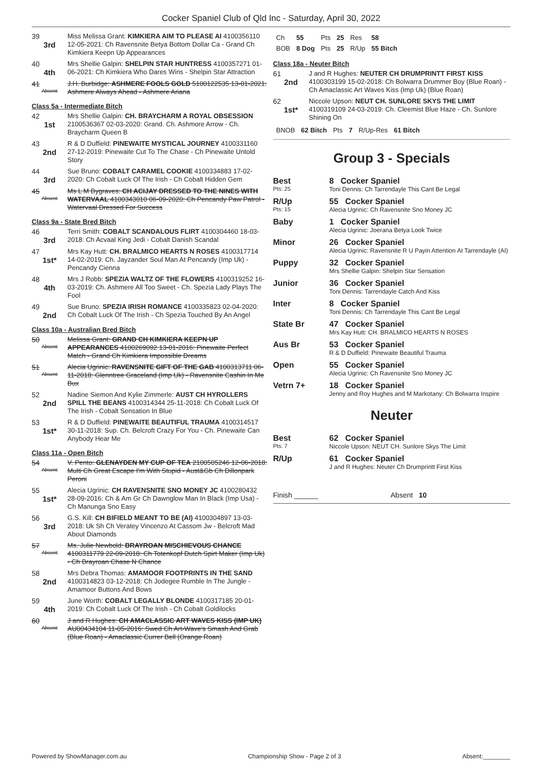Cocker Spaniel Club of Qld Inc - Saturday, April 30, 2022
39
3rd
Miss Melissa Grant: KIMKIERA AIM TO PLEASE AI 4100356110 12-05-2021: Ch Ravensnite Betya Bottom Dollar Ca - Grand Ch Kimkiera Keepn Up Appearances
40
4th
Mrs Shellie Galpin: SHELPIN STAR HUNTRESS 4100357271 01-06-2021: Ch Kimkiera Who Dares Wins - Shelpin Star Attraction
41
Absent
J.H. Burbidge: ASHMERE FOOLS GOLD 5100122535 13-01-2021: Ashmere Always Ahead - Ashmere Ariana
Class 5a - Intermediate Bitch
42
1st
Mrs Shellie Galpin: CH. BRAYCHARM A ROYAL OBSESSION 2100536367 02-03-2020: Grand. Ch. Ashmore Arrow - Ch. Braycharm Queen B
43
2nd
R & D Duffield: PINEWAITE MYSTICAL JOURNEY 4100331160 27-12-2019: Pinewaite Cut To The Chase - Ch Pinewaite Untold Story
44
3rd
Sue Bruno: COBALT CARAMEL COOKIE 4100334883 17-02-2020: Ch Cobalt Luck Of The Irish - Ch Cobalt Hidden Gem
45
Absent
Ms L M Bygraves: CH ACIJAY DRESSED TO THE NINES WITH WATERVAAL 4100343010 06-09-2020: Ch Pencandy Paw Patrol - Watervaal Dressed For Success
Class 9a - State Bred Bitch
46
3rd
Terri Smith: COBALT SCANDALOUS FLIRT 4100304460 18-03-2018: Ch Acvaal King Jedi - Cobalt Danish Scandal
47
1st*
Mrs Kay Hutt: CH. BRALMICO HEARTS N ROSES 4100317714 14-02-2019: Ch. Jayzander Soul Man At Pencandy (Imp Uk) - Pencandy Cienna
48
4th
Mrs J Robb: SPEZIA WALTZ OF THE FLOWERS 4100319252 16-03-2019: Ch. Ashmere All Too Sweet - Ch. Spezia Lady Plays The Fool
49
2nd
Sue Bruno: SPEZIA IRISH ROMANCE 4100335823 02-04-2020: Ch Cobalt Luck Of The Irish - Ch Spezia Touched By An Angel
Class 10a - Australian Bred Bitch
50
Absent
Melissa Grant: GRAND CH KIMKIERA KEEPN UP APPEARANCES 4100269092 13-01-2016: Pinewaite Perfect Match - Grand Ch Kimkiera Impossible Dreams
51
Absent
Alecia Ugrinic: RAVENSNITE GIFT OF THE GAB 4100313711 06-11-2018: Glenntree Graceland (Imp Uk) - Ravensnite Cashin In Me Bux
52
2nd
Nadine Siemon And Kylie Zimmerle: AUST CH HYROLLERS SPILL THE BEANS 4100314344 25-11-2018: Ch Cobalt Luck Of The Irish - Cobalt Sensation In Blue
53
1st*
R & D Duffield: PINEWAITE BEAUTIFUL TRAUMA 4100314517 30-11-2018: Sup. Ch. Belcroft Crazy For You - Ch. Pinewaite Can Anybody Hear Me
Class 11a - Open Bitch
54
Absent
V. Pento: GLENAYDEN MY CUP OF TEA 2100505246 12-06-2018: Multi Ch Great Escape I'm With Stupid - Aust&Gb Ch Dillonpark Peroni
55
1st*
Alecia Ugrinic: CH RAVENSNITE SNO MONEY JC 4100280432 28-09-2016: Ch & Am Gr Ch Dawnglow Man In Black (Imp Usa) - Ch Manunga Sno Easy
56
3rd
G.S. Kill: CH BIFIELD MEANT TO BE (AI) 4100304897 13-03-2018: Uk Sh Ch Veratey Vincenzo At Cassom Jw - Belcroft Mad About Diamonds
57
Absent
Ms. Julie Newbold: BRAYROAN MISCHIEVOUS CHANCE 4100311779 22-09-2018: Ch Totenkopf Dutch Spirt Maker (Imp Uk) - Ch Brayroan Chase N Chance
58
2nd
Mrs Debra Thomas: AMAMOOR FOOTPRINTS IN THE SAND 4100314823 03-12-2018: Ch Jodegee Rumble In The Jungle - Amamoor Buttons And Bows
59
4th
June Worth: COBALT LEGALLY BLONDE 4100317185 20-01-2019: Ch Cobalt Luck Of The Irish - Ch Cobalt Goldilocks
60
Absent
J and R Hughes: CH AMACLASSIC ART WAVES KISS (IMP UK) AU00434104 11-05-2016: Swed Ch Art-Wave's Smash And Grab (Blue Roan) - Amaclassic Currer Bell (Orange Roan)
| Ch | 55 | Pts | 25 | Res | 58 |
| BOB | 8 Dog | Pts | 25 | R/Up | 55 Bitch |
Class 18a - Neuter Bitch
61
2nd
J and R Hughes: NEUTER CH DRUMPRINTT FIRST KISS 4100303199 15-02-2018: Ch Bolwarra Drummer Boy (Blue Roan) - Ch Amaclassic Art Waves Kiss (Imp Uk) (Blue Roan)
62
1st*
Niccole Upson: NEUT CH. SUNLORE SKYS THE LIMIT 4100319109 24-03-2019: Ch. Cleemist Blue Haze - Ch. Sunlore Shining On
| BNOB | 62 Bitch | Pts | 7 | R/Up-Res | 61 Bitch |
Group 3 - Specials
Best
Pts: 25
8 Cocker Spaniel
Toni Dennis: Ch Tarrendayle This Cant Be Legal
R/Up
Pts: 15
55 Cocker Spaniel
Alecia Ugrinic: Ch Ravensnite Sno Money JC
Baby 1 Cocker Spaniel
Alecia Ugrinic: Joerana Betya Look Twice
Minor 26 Cocker Spaniel
Alecia Ugrinic: Ravensnite R U Payin Attention At Tarrendayle (AI)
Puppy 32 Cocker Spaniel
Mrs Shellie Galpin: Shelpin Star Sensation
Junior 36 Cocker Spaniel
Toni Dennis: Tarrendayle Catch And Kiss
Inter 8 Cocker Spaniel
Toni Dennis: Ch Tarrendayle This Cant Be Legal
State Br 47 Cocker Spaniel
Mrs Kay Hutt: CH. BRALMICO HEARTS N ROSES
Aus Br 53 Cocker Spaniel
R & D Duffield: Pinewaite Beautiful Trauma
Open 55 Cocker Spaniel
Alecia Ugrinic: Ch Ravensnite Sno Money JC
Vetrn 7+ 18 Cocker Spaniel
Jenny and Roy Hughes and M Markotany: Ch Bolwarra Inspire
Neuter
Best
Pts: 7
62 Cocker Spaniel
Niccole Upson: NEUT CH. Sunlore Skys The Limit
R/Up 61 Cocker Spaniel
J and R Hughes: Neuter Ch Drumprintt First Kiss
Finish ______ Absent 10
Powered by ShowManager.com.au Championship Show - Page 2 of 3 Absent:________